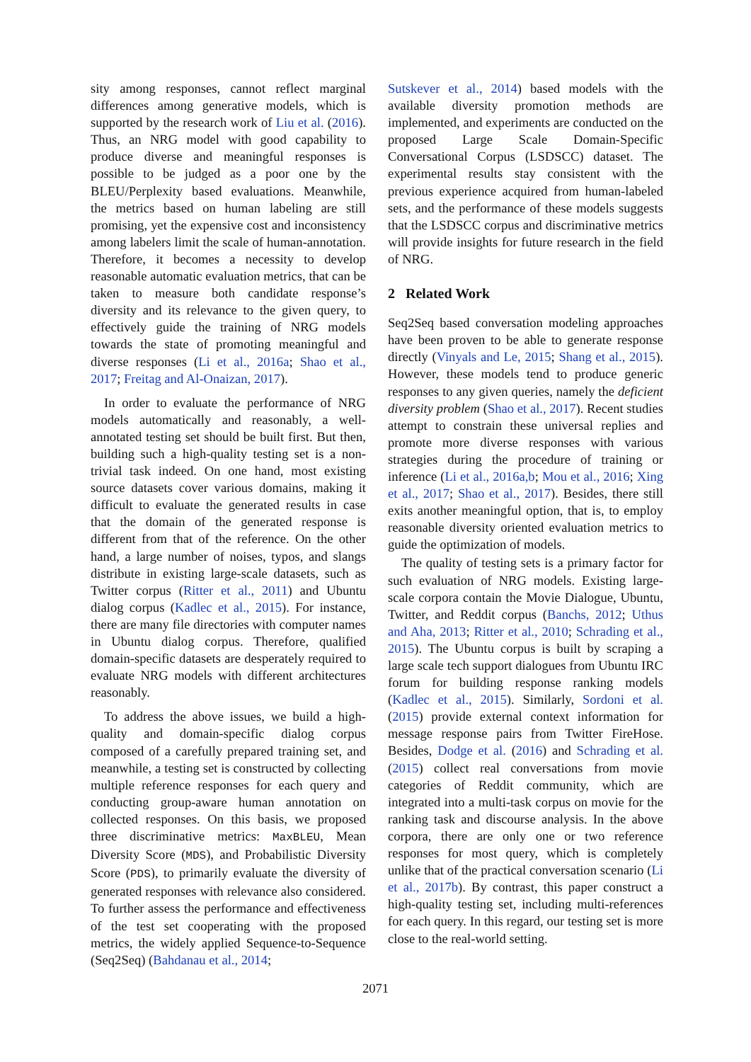sity among responses, cannot reflect marginal differences among generative models, which is supported by the research work of Liu et al. (2016). Thus, an NRG model with good capability to produce diverse and meaningful responses is possible to be judged as a poor one by the BLEU/Perplexity based evaluations. Meanwhile, the metrics based on human labeling are still promising, yet the expensive cost and inconsistency among labelers limit the scale of human-annotation. Therefore, it becomes a necessity to develop reasonable automatic evaluation metrics, that can be taken to measure both candidate response’s diversity and its relevance to the given query, to effectively guide the training of NRG models towards the state of promoting meaningful and diverse responses (Li et al., 2016a; Shao et al., 2017; Freitag and Al-Onaizan, 2017).
In order to evaluate the performance of NRG models automatically and reasonably, a well-annotated testing set should be built first. But then, building such a high-quality testing set is a non-trivial task indeed. On one hand, most existing source datasets cover various domains, making it difficult to evaluate the generated results in case that the domain of the generated response is different from that of the reference. On the other hand, a large number of noises, typos, and slangs distribute in existing large-scale datasets, such as Twitter corpus (Ritter et al., 2011) and Ubuntu dialog corpus (Kadlec et al., 2015). For instance, there are many file directories with computer names in Ubuntu dialog corpus. Therefore, qualified domain-specific datasets are desperately required to evaluate NRG models with different architectures reasonably.
To address the above issues, we build a high-quality and domain-specific dialog corpus composed of a carefully prepared training set, and meanwhile, a testing set is constructed by collecting multiple reference responses for each query and conducting group-aware human annotation on collected responses. On this basis, we proposed three discriminative metrics: MaxBLEU, Mean Diversity Score (MDS), and Probabilistic Diversity Score (PDS), to primarily evaluate the diversity of generated responses with relevance also considered. To further assess the performance and effectiveness of the test set cooperating with the proposed metrics, the widely applied Sequence-to-Sequence (Seq2Seq) (Bahdanau et al., 2014;
Sutskever et al., 2014) based models with the available diversity promotion methods are implemented, and experiments are conducted on the proposed Large Scale Domain-Specific Conversational Corpus (LSDSCC) dataset. The experimental results stay consistent with the previous experience acquired from human-labeled sets, and the performance of these models suggests that the LSDSCC corpus and discriminative metrics will provide insights for future research in the field of NRG.
2 Related Work
Seq2Seq based conversation modeling approaches have been proven to be able to generate response directly (Vinyals and Le, 2015; Shang et al., 2015). However, these models tend to produce generic responses to any given queries, namely the deficient diversity problem (Shao et al., 2017). Recent studies attempt to constrain these universal replies and promote more diverse responses with various strategies during the procedure of training or inference (Li et al., 2016a,b; Mou et al., 2016; Xing et al., 2017; Shao et al., 2017). Besides, there still exits another meaningful option, that is, to employ reasonable diversity oriented evaluation metrics to guide the optimization of models.
The quality of testing sets is a primary factor for such evaluation of NRG models. Existing large-scale corpora contain the Movie Dialogue, Ubuntu, Twitter, and Reddit corpus (Banchs, 2012; Uthus and Aha, 2013; Ritter et al., 2010; Schrading et al., 2015). The Ubuntu corpus is built by scraping a large scale tech support dialogues from Ubuntu IRC forum for building response ranking models (Kadlec et al., 2015). Similarly, Sordoni et al. (2015) provide external context information for message response pairs from Twitter FireHose. Besides, Dodge et al. (2016) and Schrading et al. (2015) collect real conversations from movie categories of Reddit community, which are integrated into a multi-task corpus on movie for the ranking task and discourse analysis. In the above corpora, there are only one or two reference responses for most query, which is completely unlike that of the practical conversation scenario (Li et al., 2017b). By contrast, this paper construct a high-quality testing set, including multi-references for each query. In this regard, our testing set is more close to the real-world setting.
2071